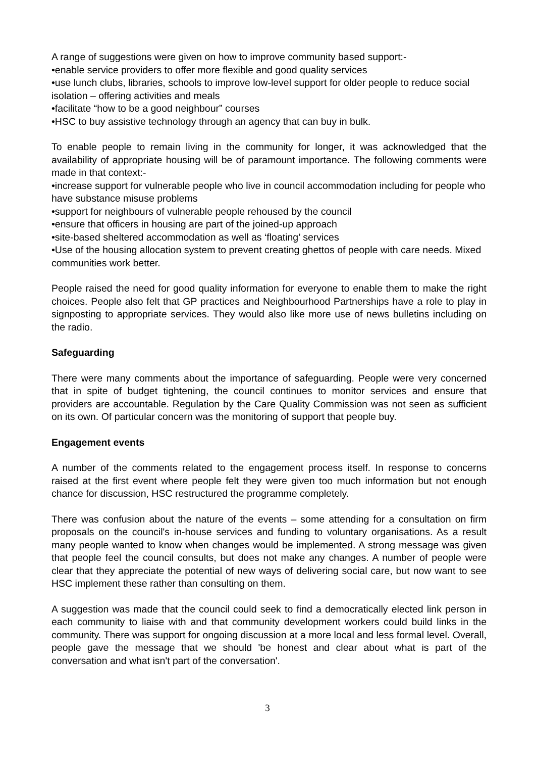A range of suggestions were given on how to improve community based support:-
•enable service providers to offer more flexible and good quality services
•use lunch clubs, libraries, schools to improve low-level support for older people to reduce social isolation – offering activities and meals
•facilitate “how to be a good neighbour” courses
•HSC to buy assistive technology through an agency that can buy in bulk.
To enable people to remain living in the community for longer, it was acknowledged that the availability of appropriate housing will be of paramount importance. The following comments were made in that context:-
•increase support for vulnerable people who live in council accommodation including for people who have substance misuse problems
•support for neighbours of vulnerable people rehoused by the council
•ensure that officers in housing are part of the joined-up approach
•site-based sheltered accommodation as well as ‘floating’ services
•Use of the housing allocation system to prevent creating ghettos of people with care needs. Mixed communities work better.
People raised the need for good quality information for everyone to enable them to make the right choices. People also felt that GP practices and Neighbourhood Partnerships have a role to play in signposting to appropriate services. They would also like more use of news bulletins including on the radio.
Safeguarding
There were many comments about the importance of safeguarding. People were very concerned that in spite of budget tightening, the council continues to monitor services and ensure that providers are accountable. Regulation by the Care Quality Commission was not seen as sufficient on its own. Of particular concern was the monitoring of support that people buy.
Engagement events
A number of the comments related to the engagement process itself. In response to concerns raised at the first event where people felt they were given too much information but not enough chance for discussion, HSC restructured the programme completely.
There was confusion about the nature of the events – some attending for a consultation on firm proposals on the council's in-house services and funding to voluntary organisations. As a result many people wanted to know when changes would be implemented. A strong message was given that people feel the council consults, but does not make any changes. A number of people were clear that they appreciate the potential of new ways of delivering social care, but now want to see HSC implement these rather than consulting on them.
A suggestion was made that the council could seek to find a democratically elected link person in each community to liaise with and that community development workers could build links in the community. There was support for ongoing discussion at a more local and less formal level. Overall, people gave the message that we should 'be honest and clear about what is part of the conversation and what isn't part of the conversation'.
3